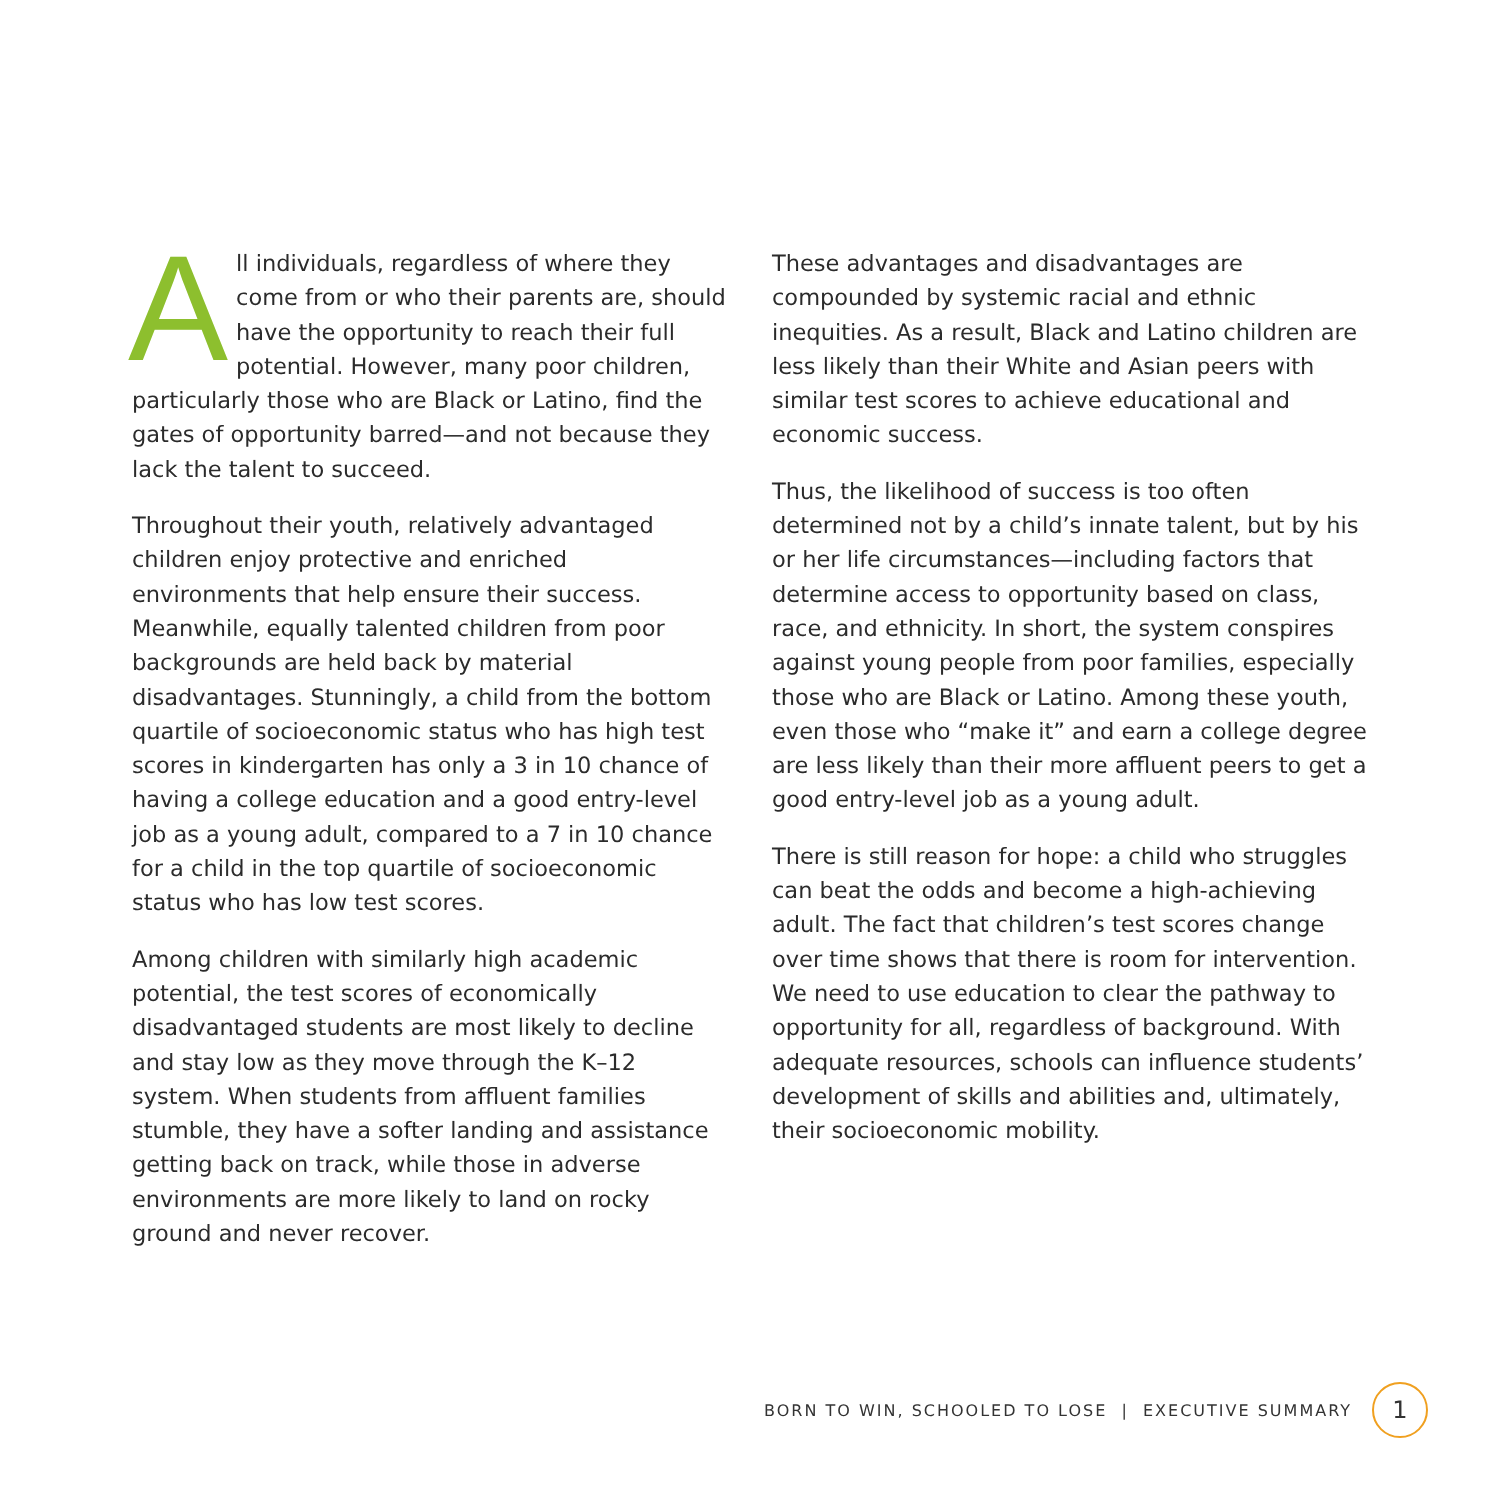All individuals, regardless of where they come from or who their parents are, should have the opportunity to reach their full potential. However, many poor children, particularly those who are Black or Latino, find the gates of opportunity barred—and not because they lack the talent to succeed.
Throughout their youth, relatively advantaged children enjoy protective and enriched environments that help ensure their success. Meanwhile, equally talented children from poor backgrounds are held back by material disadvantages. Stunningly, a child from the bottom quartile of socioeconomic status who has high test scores in kindergarten has only a 3 in 10 chance of having a college education and a good entry-level job as a young adult, compared to a 7 in 10 chance for a child in the top quartile of socioeconomic status who has low test scores.
Among children with similarly high academic potential, the test scores of economically disadvantaged students are most likely to decline and stay low as they move through the K–12 system. When students from affluent families stumble, they have a softer landing and assistance getting back on track, while those in adverse environments are more likely to land on rocky ground and never recover.
These advantages and disadvantages are compounded by systemic racial and ethnic inequities. As a result, Black and Latino children are less likely than their White and Asian peers with similar test scores to achieve educational and economic success.
Thus, the likelihood of success is too often determined not by a child’s innate talent, but by his or her life circumstances—including factors that determine access to opportunity based on class, race, and ethnicity. In short, the system conspires against young people from poor families, especially those who are Black or Latino. Among these youth, even those who “make it” and earn a college degree are less likely than their more affluent peers to get a good entry-level job as a young adult.
There is still reason for hope: a child who struggles can beat the odds and become a high-achieving adult. The fact that children’s test scores change over time shows that there is room for intervention. We need to use education to clear the pathway to opportunity for all, regardless of background. With adequate resources, schools can influence students’ development of skills and abilities and, ultimately, their socioeconomic mobility.
BORN TO WIN, SCHOOLED TO LOSE | EXECUTIVE SUMMARY 1